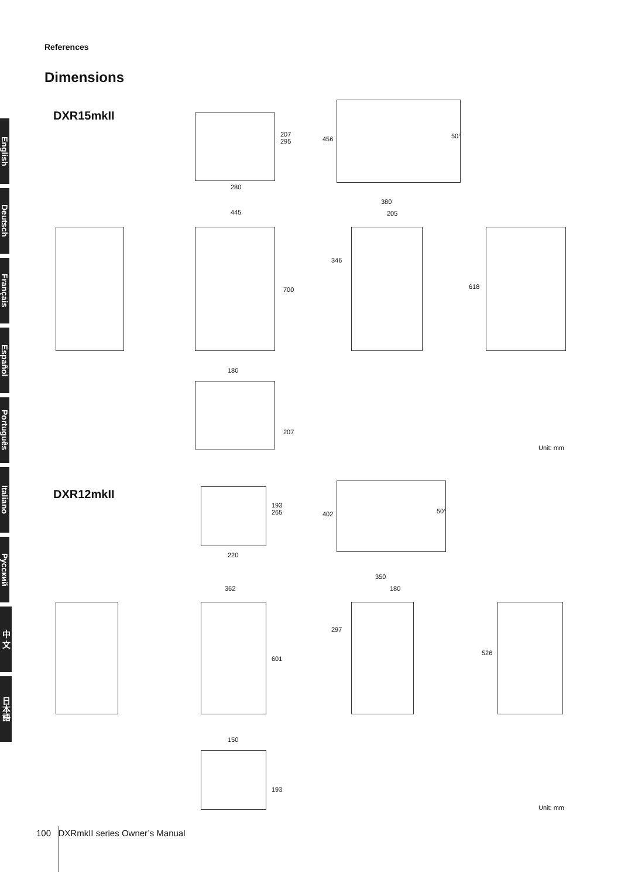References
Dimensions
English
Deutsch
Français
Español
Português
Italiano
Русский
中 文
日本語
DXR15mkII 280
207 295
456 50°
445
700
380
205
346
618
180
207
Unit: mm
DXR12mkII 220
193 265
402 50°
362
601
350
180
297
526
150
193
Unit: mm
100 DXRmkII series Owner’s Manual